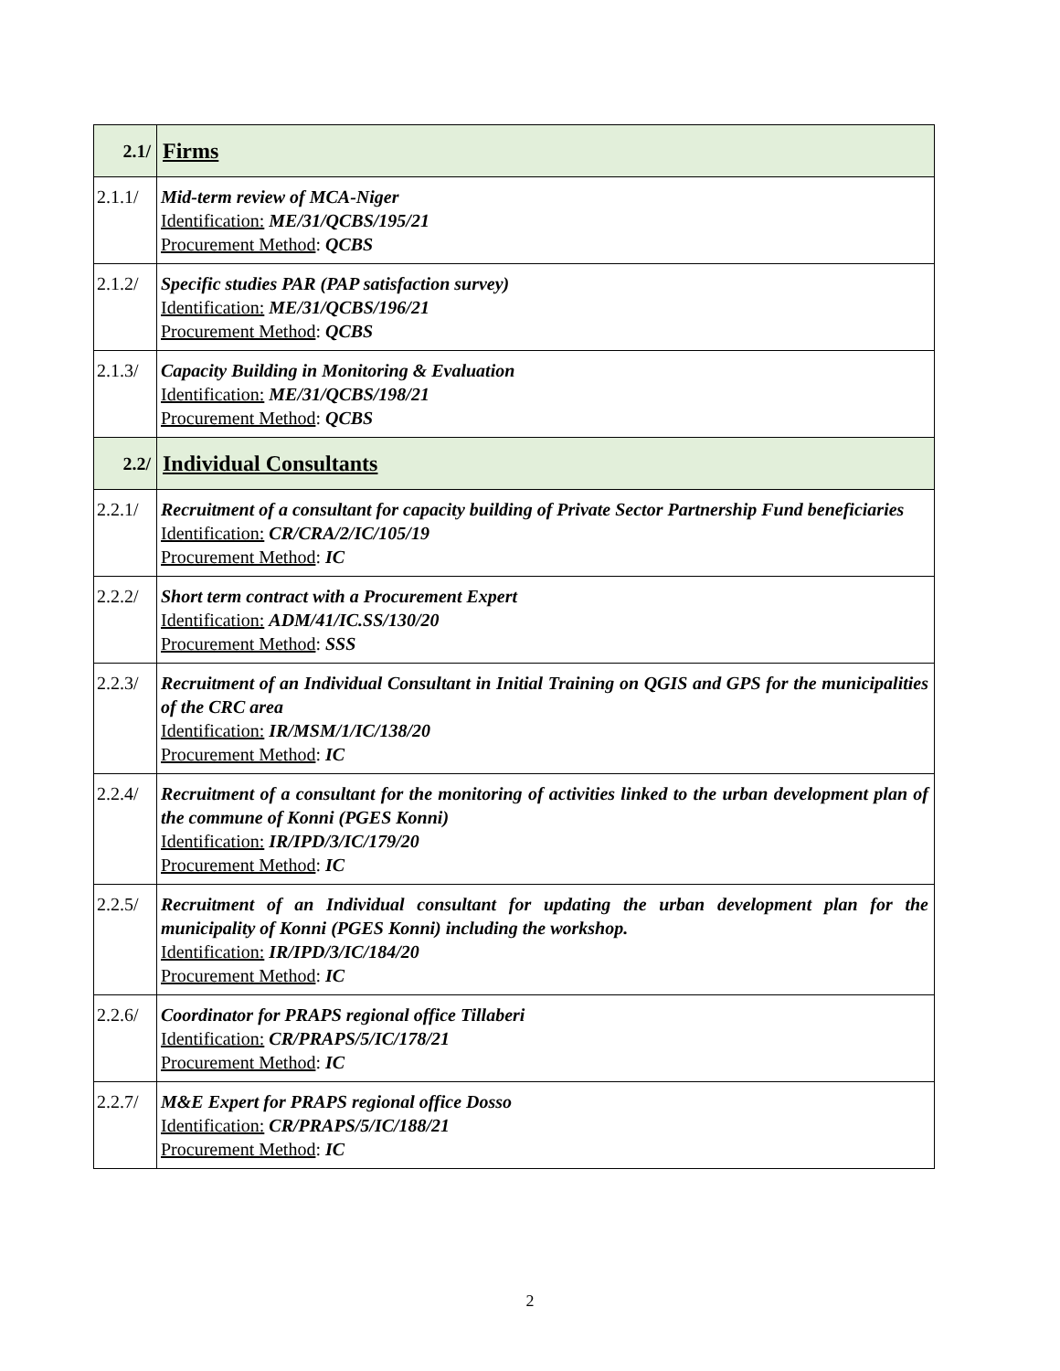| 2.1/ | Firms |
| 2.1.1/ | Mid-term review of MCA-Niger Identification: ME/31/QCBS/195/21 Procurement Method : QCBS |
| 2.1.2/ | Specific studies PAR (PAP satisfaction survey) Identification: ME/31/QCBS/196/21 Procurement Method : QCBS |
| 2.1.3/ | Capacity Building in Monitoring & Evaluation Identification: ME/31/QCBS/198/21 Procurement Method : QCBS |
| 2.2/ | Individual Consultants |
| 2.2.1/ | Recruitment of a consultant for capacity building of Private Sector Partnership Fund beneficiaries Identification: CR/CRA/2/IC/105/19 Procurement Method : IC |
| 2.2.2/ | Short term contract with a Procurement Expert Identification: ADM/41/IC.SS/130/20 Procurement Method : SSS |
| 2.2.3/ | Recruitment of an Individual Consultant in Initial Training on QGIS and GPS for the municipalities of the CRC area Identification: IR/MSM/1/IC/138/20 Procurement Method : IC |
| 2.2.4/ | Recruitment of a consultant for the monitoring of activities linked to the urban development plan of the commune of Konni (PGES Konni) Identification: IR/IPD/3/IC/179/20 Procurement Method : IC |
| 2.2.5/ | Recruitment of an Individual consultant for updating the urban development plan for the municipality of Konni (PGES Konni) including the workshop. Identification: IR/IPD/3/IC/184/20 Procurement Method : IC |
| 2.2.6/ | Coordinator for PRAPS regional office Tillaberi Identification: CR/PRAPS/5/IC/178/21 Procurement Method : IC |
| 2.2.7/ | M&E Expert for PRAPS regional office Dosso Identification: CR/PRAPS/5/IC/188/21 Procurement Method : IC |
2